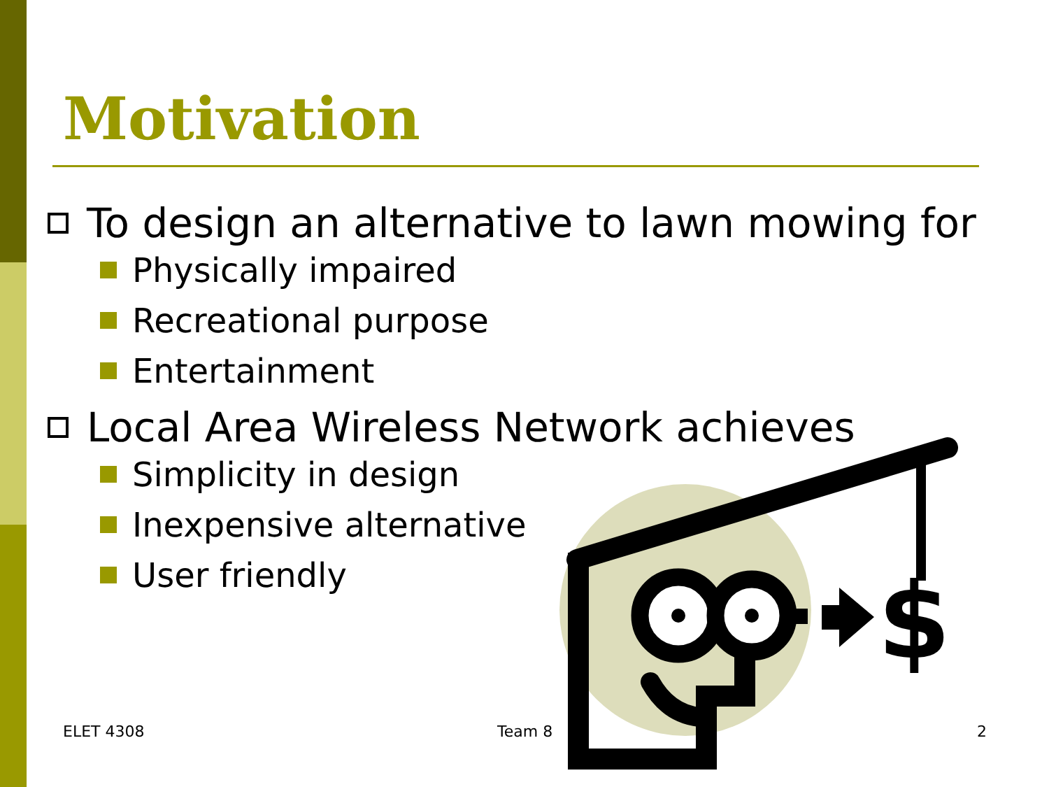Motivation
To design an alternative to lawn mowing for
Physically impaired
Recreational purpose
Entertainment
Local Area Wireless Network achieves
Simplicity in design
Inexpensive alternative
User friendly
$
ELET 4308 Team 8 2